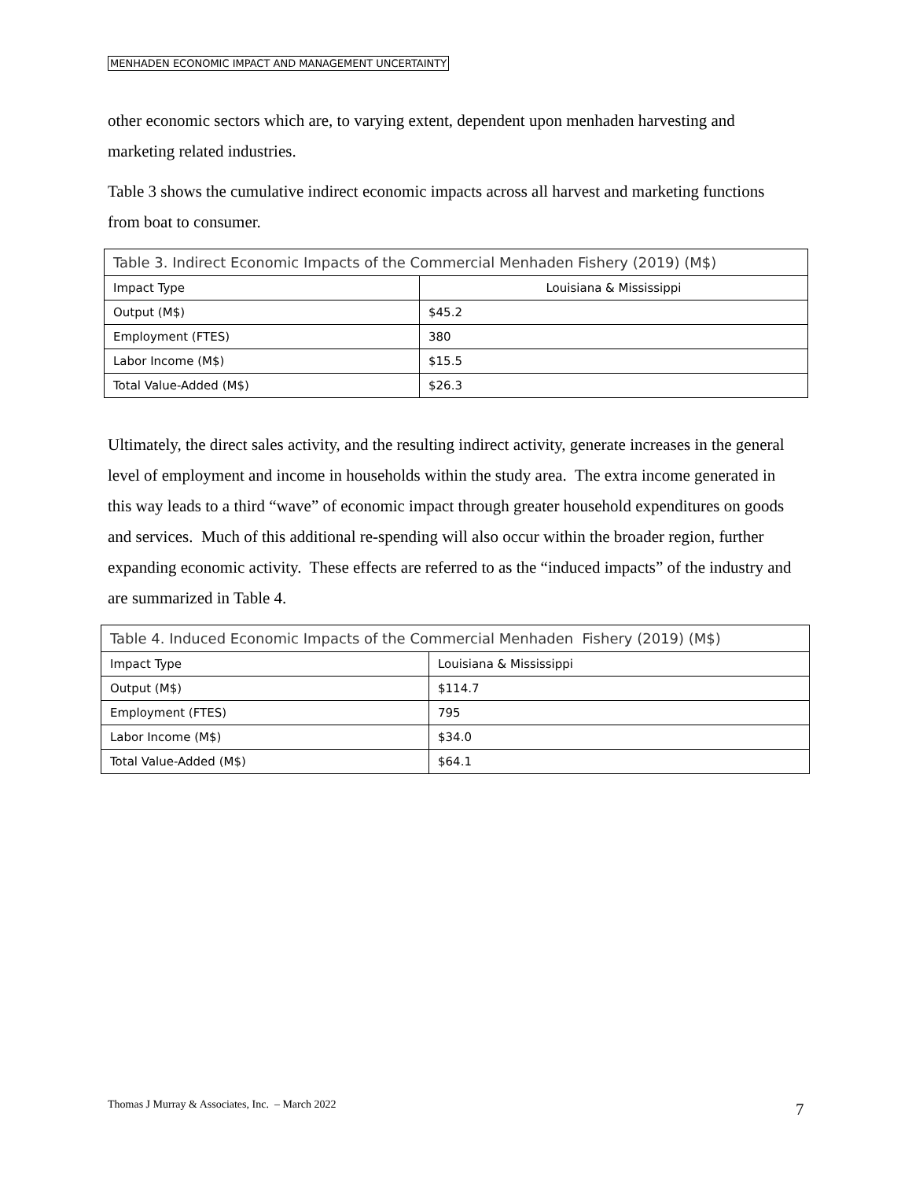MENHADEN ECONOMIC IMPACT AND MANAGEMENT UNCERTAINTY
other economic sectors which are, to varying extent, dependent upon menhaden harvesting and marketing related industries.
Table 3 shows the cumulative indirect economic impacts across all harvest and marketing functions from boat to consumer.
| Table 3. Indirect Economic Impacts of the Commercial Menhaden Fishery (2019) (M$) | |
| Impact Type | Louisiana & Mississippi |
| Output (M$) | $45.2 |
| Employment (FTES) | 380 |
| Labor Income (M$) | $15.5 |
| Total Value-Added (M$) | $26.3 |
Ultimately, the direct sales activity, and the resulting indirect activity, generate increases in the general level of employment and income in households within the study area. The extra income generated in this way leads to a third “wave” of economic impact through greater household expenditures on goods and services. Much of this additional re-spending will also occur within the broader region, further expanding economic activity. These effects are referred to as the “induced impacts” of the industry and are summarized in Table 4.
| Table 4. Induced Economic Impacts of the Commercial Menhaden Fishery (2019) (M$) | |
| Impact Type | Louisiana & Mississippi |
| Output (M$) | $114.7 |
| Employment (FTES) | 795 |
| Labor Income (M$) | $34.0 |
| Total Value-Added (M$) | $64.1 |
Thomas J Murray & Associates, Inc. – March 2022
7